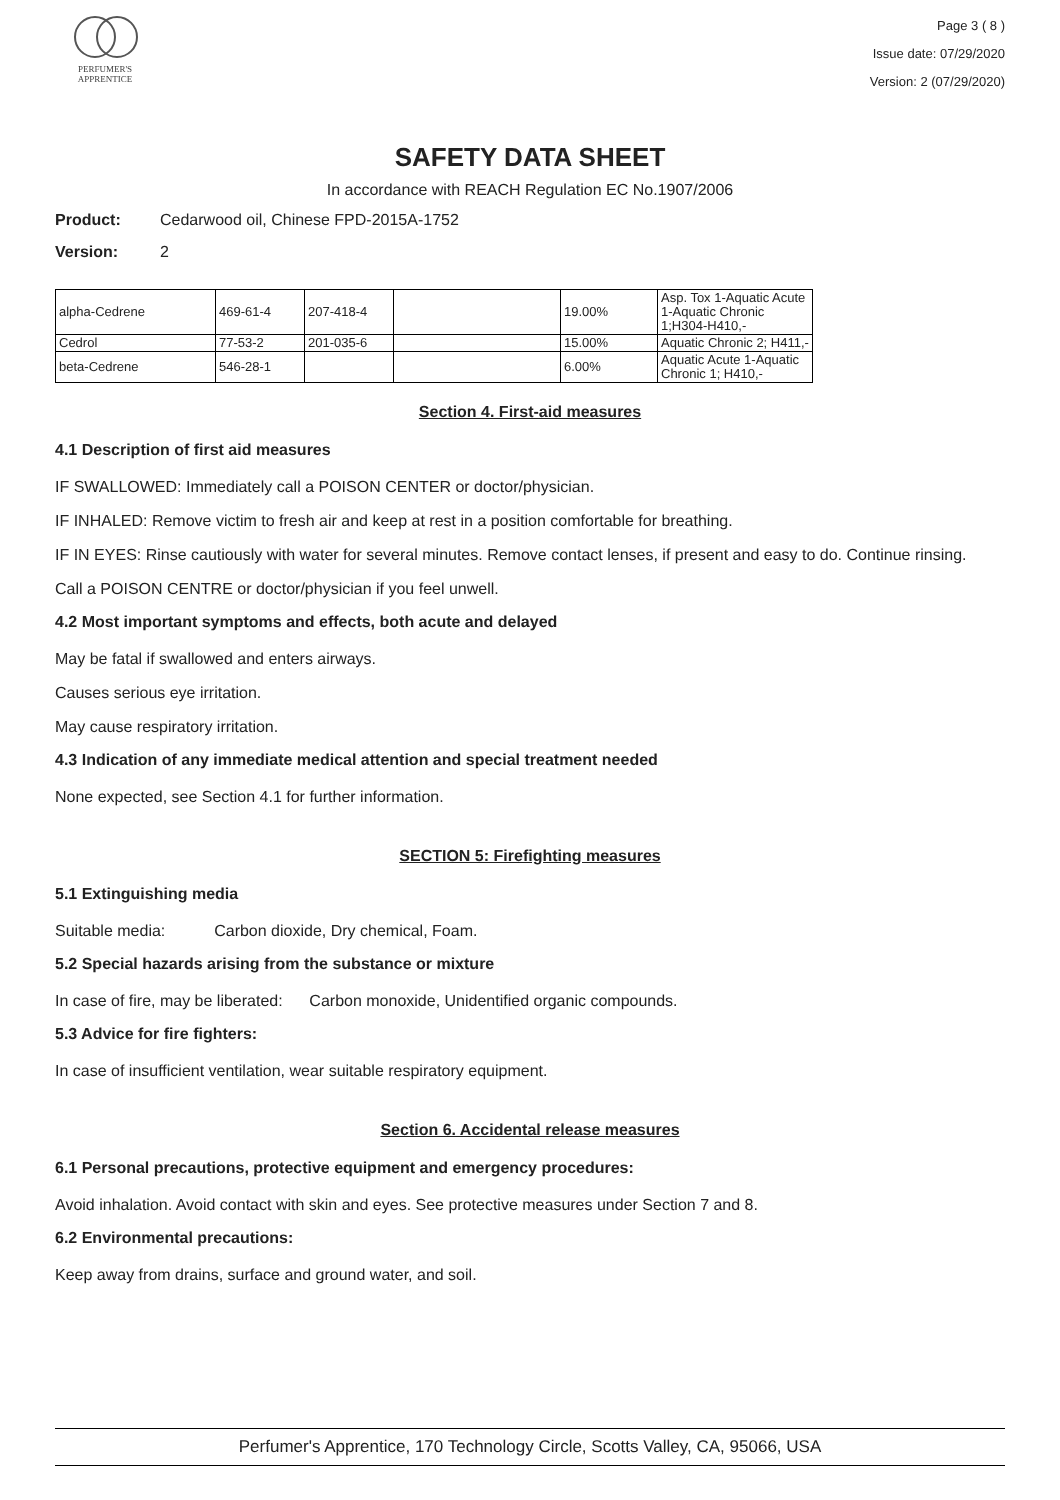PERFUMER'S
APPRENTICE
Page 3 ( 8 )
Issue date: 07/29/2020
Version: 2 (07/29/2020)
SAFETY DATA SHEET
In accordance with REACH Regulation EC No.1907/2006
Product: Cedarwood oil, Chinese FPD-2015A-1752
Version: 2
| alpha-Cedrene | 469-61-4 | 207-418-4 | | 19.00% | Asp. Tox 1-Aquatic Acute 1-Aquatic Chronic 1;H304-H410,- |
| Cedrol | 77-53-2 | 201-035-6 | | 15.00% | Aquatic Chronic 2; H411,- |
| beta-Cedrene | 546-28-1 | | | 6.00% | Aquatic Acute 1-Aquatic Chronic 1; H410,- |
Section 4. First-aid measures
4.1 Description of first aid measures
IF SWALLOWED: Immediately call a POISON CENTER or doctor/physician.
IF INHALED: Remove victim to fresh air and keep at rest in a position comfortable for breathing.
IF IN EYES: Rinse cautiously with water for several minutes. Remove contact lenses, if present and easy to do. Continue rinsing.
Call a POISON CENTRE or doctor/physician if you feel unwell.
4.2 Most important symptoms and effects, both acute and delayed
May be fatal if swallowed and enters airways.
Causes serious eye irritation.
May cause respiratory irritation.
4.3 Indication of any immediate medical attention and special treatment needed
None expected, see Section 4.1 for further information.
SECTION 5: Firefighting measures
5.1 Extinguishing media
Suitable media: Carbon dioxide, Dry chemical, Foam.
5.2 Special hazards arising from the substance or mixture
In case of fire, may be liberated: Carbon monoxide, Unidentified organic compounds.
5.3 Advice for fire fighters:
In case of insufficient ventilation, wear suitable respiratory equipment.
Section 6. Accidental release measures
6.1 Personal precautions, protective equipment and emergency procedures:
Avoid inhalation. Avoid contact with skin and eyes. See protective measures under Section 7 and 8.
6.2 Environmental precautions:
Keep away from drains, surface and ground water, and soil.
Perfumer's Apprentice, 170 Technology Circle, Scotts Valley, CA, 95066, USA